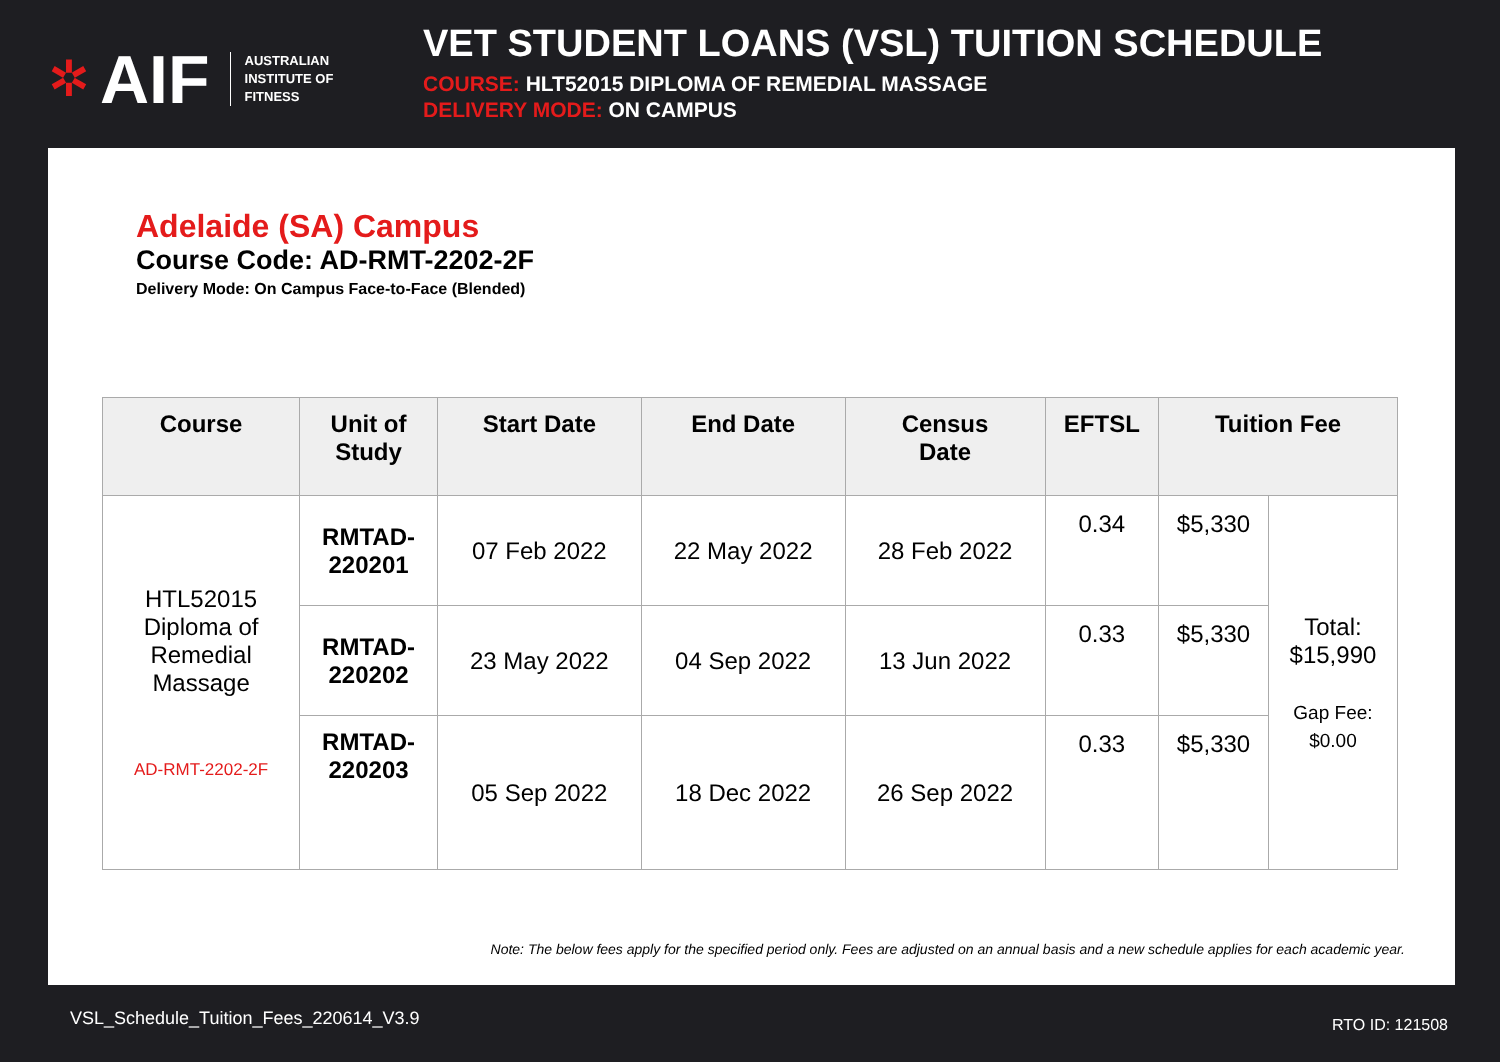✲ AIF AUSTRALIAN
INSTITUTE OF
FITNESS
VET STUDENT LOANS (VSL) TUITION SCHEDULE
COURSE: HLT52015 DIPLOMA OF REMEDIAL MASSAGE
DELIVERY MODE: ON CAMPUS
Adelaide (SA) Campus
Course Code: AD-RMT-2202-2F
Delivery Mode: On Campus Face-to-Face (Blended)
| Course | Unit of Study | Start Date | End Date | Census Date | EFTSL | Tuition Fee | |
| --- | --- | --- | --- | --- | --- | --- | --- |
| HTL52015 Diploma of Remedial Massage AD-RMT-2202-2F | RMTAD- 220201 | 07 Feb 2022 | 22 May 2022 | 28 Feb 2022 | 0.34 | $5,330 | Total: $15,990 Gap Fee: $0.00 |
| | RMTAD- 220202 | 23 May 2022 | 04 Sep 2022 | 13 Jun 2022 | 0.33 | $5,330 | |
| | RMTAD- 220203 | 05 Sep 2022 | 18 Dec 2022 | 26 Sep 2022 | 0.33 | $5,330 | |
Note: The below fees apply for the specified period only. Fees are adjusted on an annual basis and a new schedule applies for each academic year.
VSL_Schedule_Tuition_Fees_220614_V3.9
RTO ID: 121508